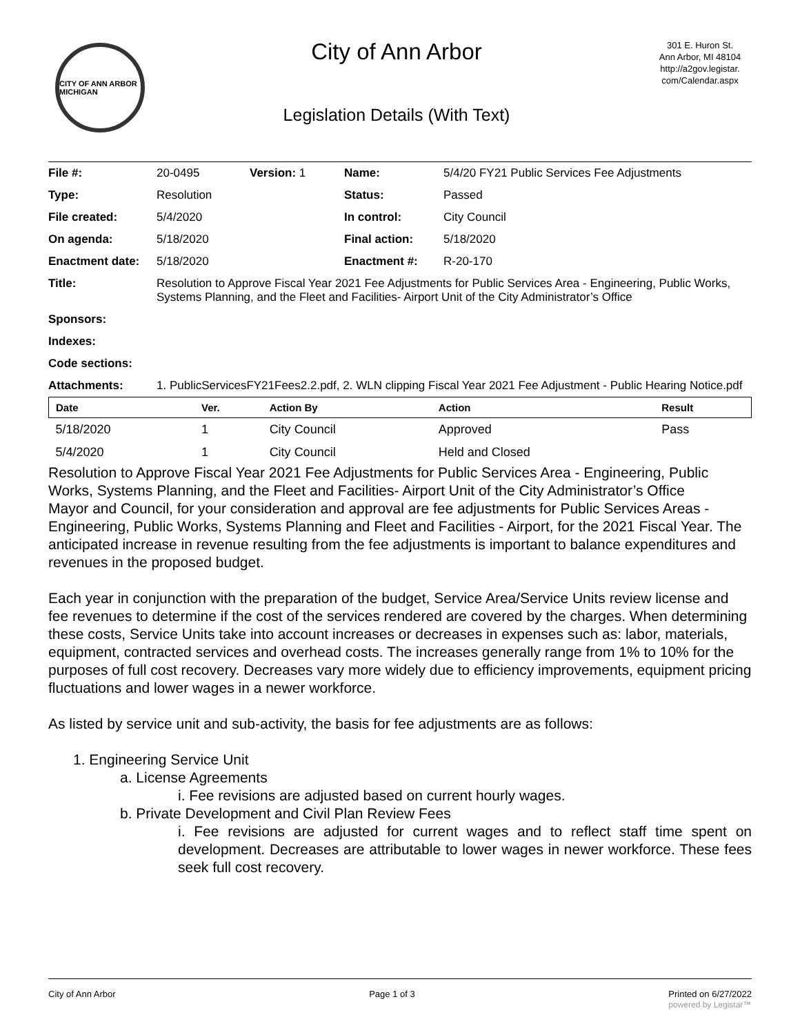CITY OF ANN ARBOR MICHIGAN
City of Ann Arbor
Legislation Details (With Text)
301 E. Huron St.
Ann Arbor, MI 48104
http://a2gov.legistar.
com/Calendar.aspx
| File #: | 20-0495 | Version: 1 | Name: | 5/4/20 FY21 Public Services Fee Adjustments |
| Type: | Resolution | | Status: | Passed |
| File created: | 5/4/2020 | | In control: | City Council |
| On agenda: | 5/18/2020 | | Final action: | 5/18/2020 |
| Enactment date: | 5/18/2020 | | Enactment #: | R-20-170 |
| Title: | Resolution to Approve Fiscal Year 2021 Fee Adjustments for Public Services Area - Engineering, Public Works, Systems Planning, and the Fleet and Facilities- Airport Unit of the City Administrator’s Office | | | |
| Sponsors: | | | | |
| Indexes: | | | | |
| Code sections: | | | | |
| Attachments: | 1. PublicServicesFY21Fees2.2.pdf, 2. WLN clipping Fiscal Year 2021 Fee Adjustment - Public Hearing Notice.pdf | | | |
| Date | Ver. | Action By | Action | Result |
| --- | --- | --- | --- | --- |
| 5/18/2020 | 1 | City Council | Approved | Pass |
| 5/4/2020 | 1 | City Council | Held and Closed | |
Resolution to Approve Fiscal Year 2021 Fee Adjustments for Public Services Area - Engineering, Public Works, Systems Planning, and the Fleet and Facilities- Airport Unit of the City Administrator’s Office
Mayor and Council, for your consideration and approval are fee adjustments for Public Services Areas - Engineering, Public Works, Systems Planning and Fleet and Facilities - Airport, for the 2021 Fiscal Year. The anticipated increase in revenue resulting from the fee adjustments is important to balance expenditures and revenues in the proposed budget.
Each year in conjunction with the preparation of the budget, Service Area/Service Units review license and fee revenues to determine if the cost of the services rendered are covered by the charges. When determining these costs, Service Units take into account increases or decreases in expenses such as: labor, materials, equipment, contracted services and overhead costs. The increases generally range from 1% to 10% for the purposes of full cost recovery. Decreases vary more widely due to efficiency improvements, equipment pricing fluctuations and lower wages in a newer workforce.
As listed by service unit and sub-activity, the basis for fee adjustments are as follows:
1. Engineering Service Unit
a. License Agreements
i. Fee revisions are adjusted based on current hourly wages.
b. Private Development and Civil Plan Review Fees
i. Fee revisions are adjusted for current wages and to reflect staff time spent on development. Decreases are attributable to lower wages in newer workforce. These fees seek full cost recovery.
City of Ann Arbor Page 1 of 3 Printed on 6/27/2022
powered by Legistar™